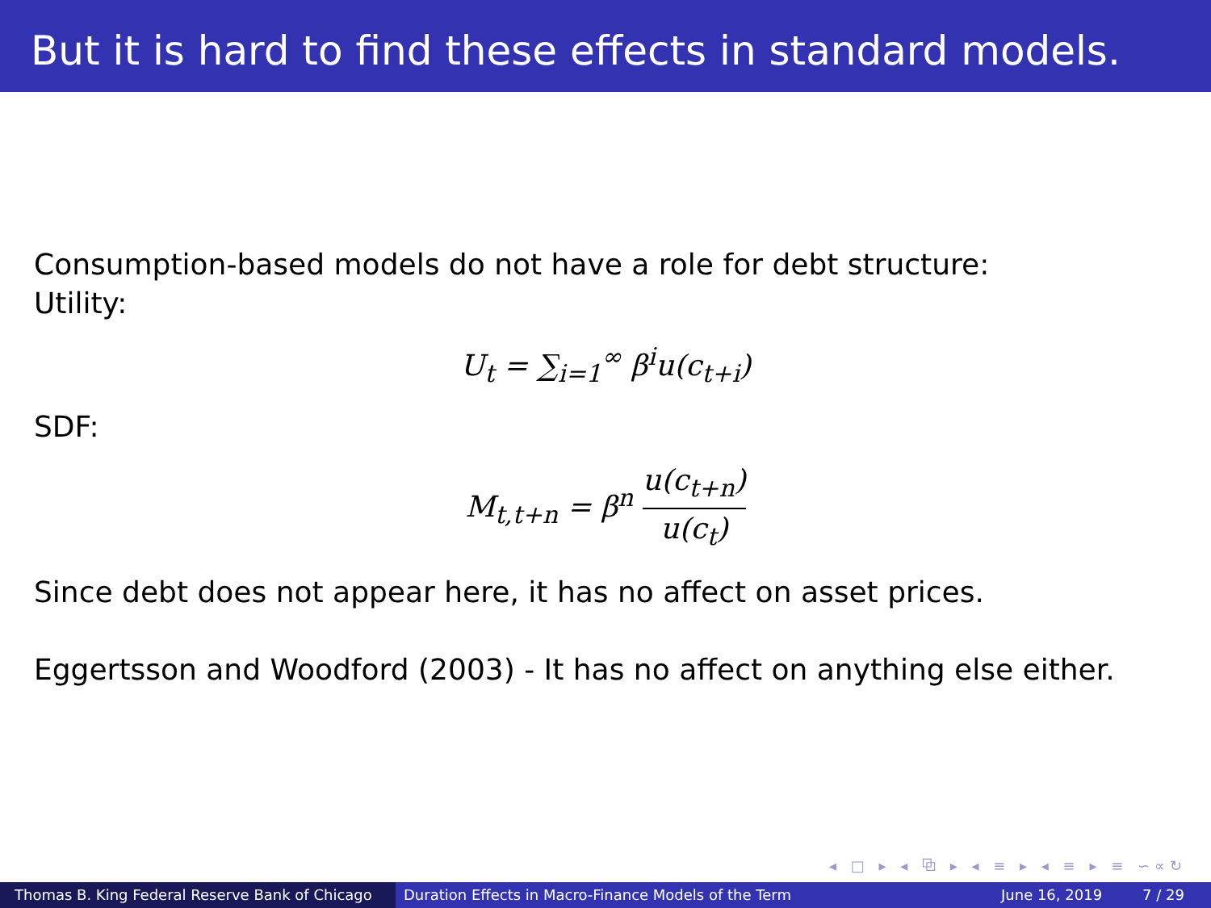But it is hard to find these effects in standard models.
Consumption-based models do not have a role for debt structure:
Utility:
U<sub>t</sub> = ∑<sub>i=1</sub><sup>∞</sup> β<sup>i</sup>u(c<sub>t+i</sub>)
SDF:
M<sub>t,t+n</sub> = β<sup>n</sup> u(c<sub>t+n</sub>) u(c<sub>t</sub>)
Since debt does not appear here, it has no affect on asset prices.
Eggertsson and Woodford (2003) - It has no affect on anything else either.
◂ □ ▸ ◂ ⧉ ▸ ◂ ≡ ▸ ◂ ≡ ▸ ≡ ∽∝↻
Thomas B. King Federal Reserve Bank of Chicago Duration Effects in Macro-Finance Models of the Term June 16, 2019 7 / 29